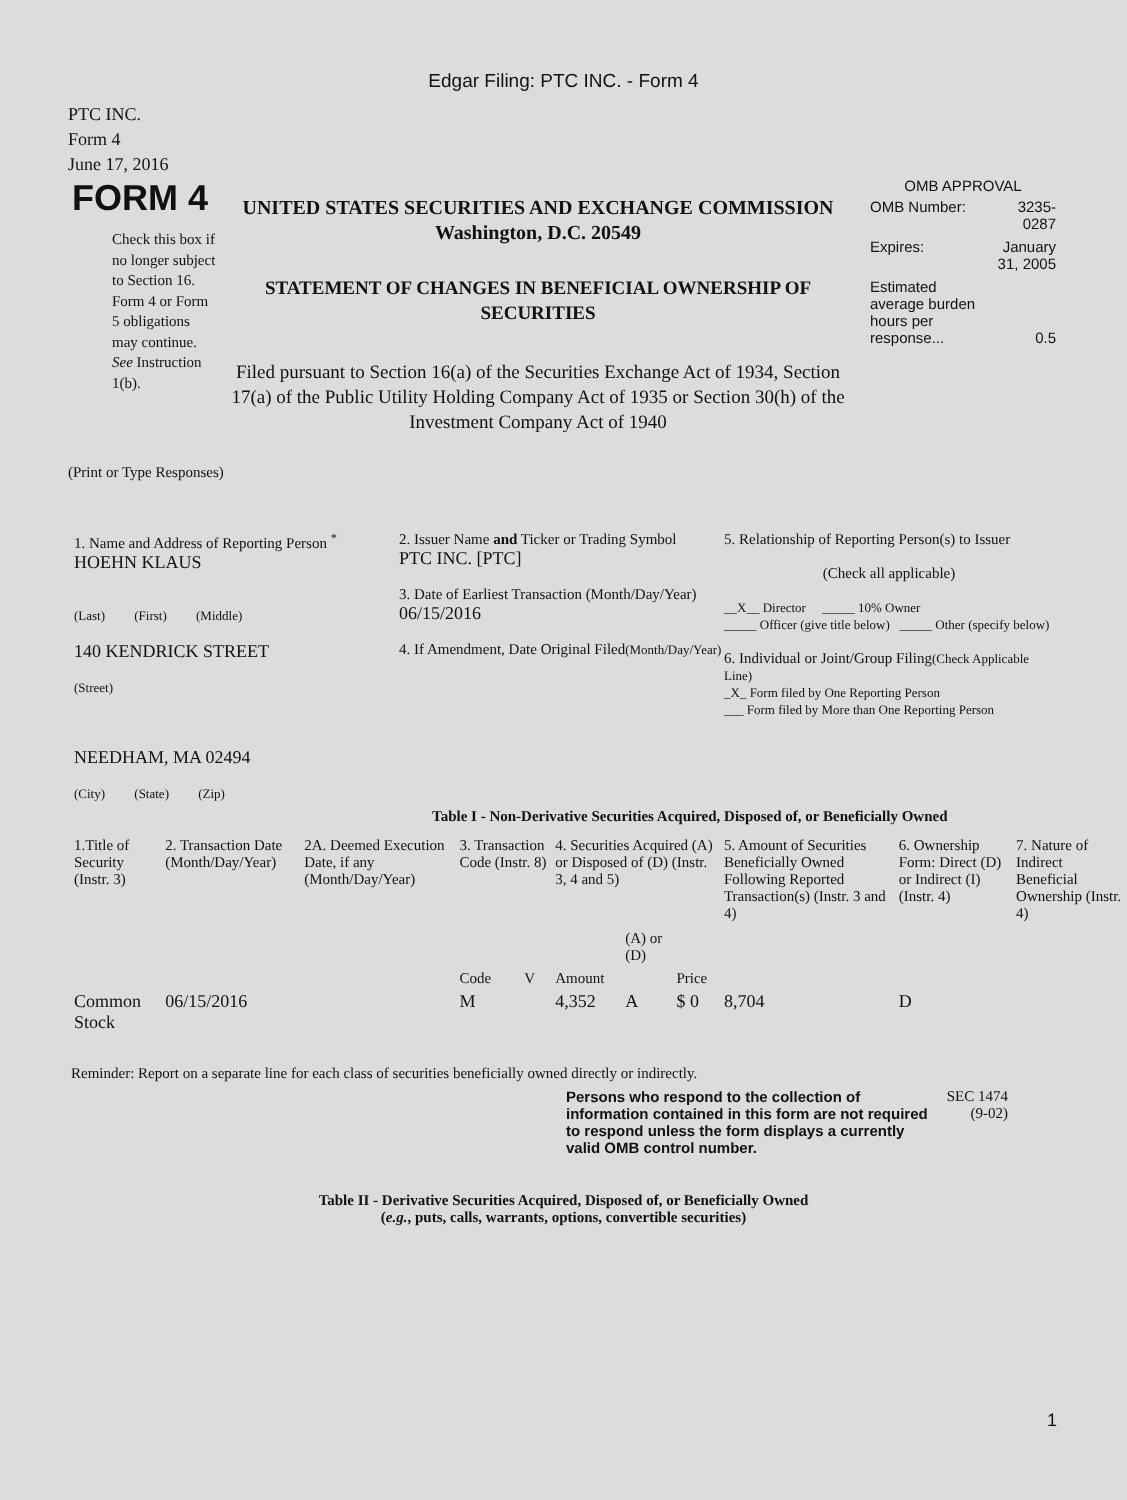Edgar Filing: PTC INC. - Form 4
PTC INC.
Form 4
June 17, 2016
FORM 4
Check this box if no longer subject to Section 16. Form 4 or Form 5 obligations may continue. See Instruction 1(b).
UNITED STATES SECURITIES AND EXCHANGE COMMISSION
Washington, D.C. 20549
STATEMENT OF CHANGES IN BENEFICIAL OWNERSHIP OF SECURITIES
Filed pursuant to Section 16(a) of the Securities Exchange Act of 1934, Section 17(a) of the Public Utility Holding Company Act of 1935 or Section 30(h) of the Investment Company Act of 1940
OMB APPROVAL
| OMB Number: | 3235-0287 |
| Expires: | January 31, 2005 |
| Estimated average burden hours per response... | 0.5 |
(Print or Type Responses)
1. Name and Address of Reporting Person <sup>*</sup>
HOEHN KLAUS
(Last) (First) (Middle)
140 KENDRICK STREET
(Street)
NEEDHAM, MA 02494
(City) (State) (Zip)
2. Issuer Name and Ticker or Trading Symbol
PTC INC. [PTC]
3. Date of Earliest Transaction (Month/Day/Year)
06/15/2016
4. If Amendment, Date Original Filed(Month/Day/Year)
5. Relationship of Reporting Person(s) to Issuer
(Check all applicable)
__X__ Director _____ 10% Owner
_____ Officer (give title below) _____ Other (specify below)
6. Individual or Joint/Group Filing(Check Applicable Line)
_X_ Form filed by One Reporting Person
___ Form filed by More than One Reporting Person
Table I - Non-Derivative Securities Acquired, Disposed of, or Beneficially Owned
| 1.Title of Security (Instr. 3) | 2. Transaction Date (Month/Day/Year) | 2A. Deemed Execution Date, if any (Month/Day/Year) | 3. Transaction Code (Instr. 8) | | 4. Securities Acquired (A) or Disposed of (D) (Instr. 3, 4 and 5) | | | 5. Amount of Securities Beneficially Owned Following Reported Transaction(s) (Instr. 3 and 4) | 6. Ownership Form: Direct (D) or Indirect (I) (Instr. 4) | 7. Nature of Indirect Beneficial Ownership (Instr. 4) |
| --- | --- | --- | --- | --- | --- | --- | --- | --- | --- | --- |
| | | | Code | V | Amount | (A) or (D) | Price | | | |
| Common Stock | 06/15/2016 | | M | | 4,352 | A | $ 0 | 8,704 | D | |
Reminder: Report on a separate line for each class of securities beneficially owned directly or indirectly.
Persons who respond to the collection of information contained in this form are not required to respond unless the form displays a currently valid OMB control number.
SEC 1474 (9-02)
Table II - Derivative Securities Acquired, Disposed of, or Beneficially Owned
(e.g., puts, calls, warrants, options, convertible securities)
1